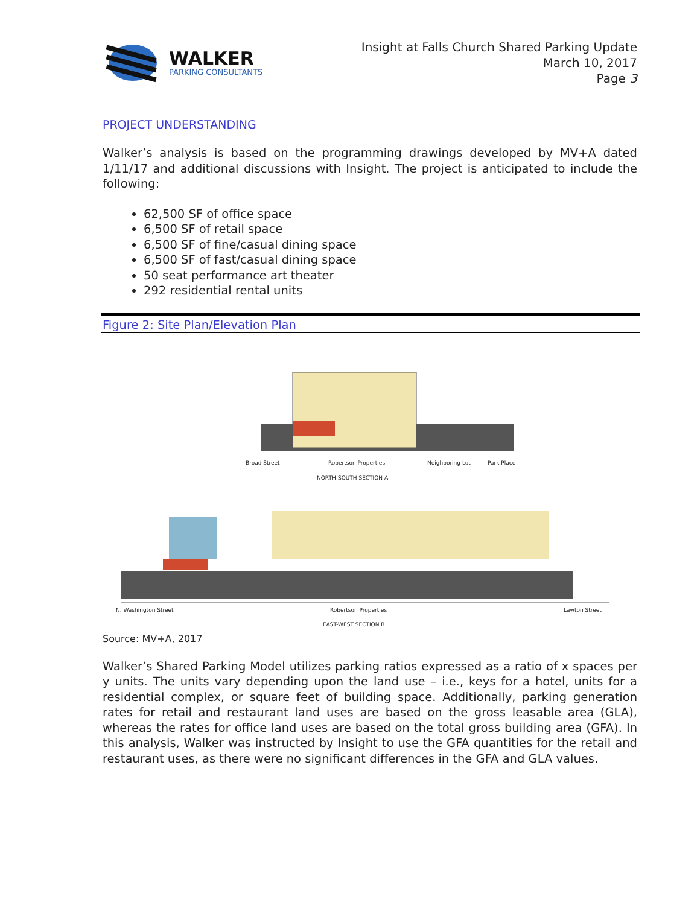WALKER
PARKING CONSULTANTS
Insight at Falls Church Shared Parking Update
March 10, 2017
Page 3
PROJECT UNDERSTANDING
Walker’s analysis is based on the programming drawings developed by MV+A dated 1/11/17 and additional discussions with Insight. The project is anticipated to include the following:
62,500 SF of office space
6,500 SF of retail space
6,500 SF of fine/casual dining space
6,500 SF of fast/casual dining space
50 seat performance art theater
292 residential rental units
Figure 2: Site Plan/Elevation Plan
Broad Street Robertson Properties Neighboring Lot Park Place
NORTH-SOUTH SECTION A
N. Washington Street Robertson Properties Lawton Street
EAST-WEST SECTION B
Source: MV+A, 2017
Walker’s Shared Parking Model utilizes parking ratios expressed as a ratio of x spaces per y units. The units vary depending upon the land use – i.e., keys for a hotel, units for a residential complex, or square feet of building space. Additionally, parking generation rates for retail and restaurant land uses are based on the gross leasable area (GLA), whereas the rates for office land uses are based on the total gross building area (GFA). In this analysis, Walker was instructed by Insight to use the GFA quantities for the retail and restaurant uses, as there were no significant differences in the GFA and GLA values.